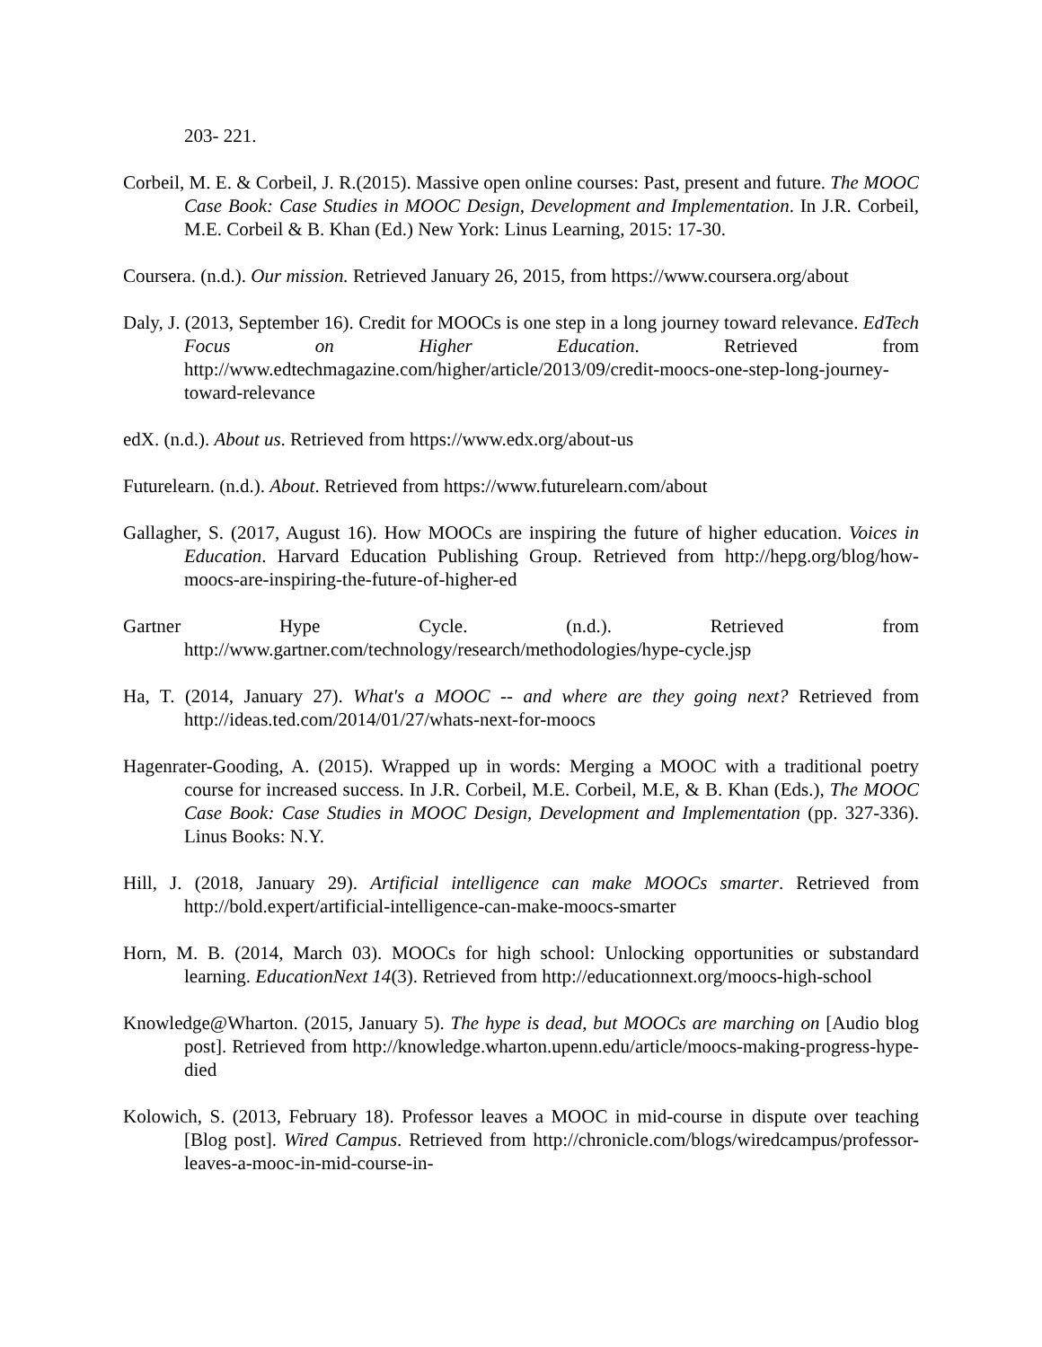203- 221.
Corbeil, M. E. & Corbeil, J. R.(2015). Massive open online courses: Past, present and future. The MOOC Case Book: Case Studies in MOOC Design, Development and Implementation. In J.R. Corbeil, M.E. Corbeil & B. Khan (Ed.) New York: Linus Learning, 2015: 17-30.
Coursera. (n.d.). Our mission. Retrieved January 26, 2015, from https://www.coursera.org/about
Daly, J. (2013, September 16). Credit for MOOCs is one step in a long journey toward relevance. EdTech Focus on Higher Education. Retrieved from http://www.edtechmagazine.com/higher/article/2013/09/credit-moocs-one-step-long-journey-toward-relevance
edX. (n.d.). About us. Retrieved from https://www.edx.org/about-us
Futurelearn. (n.d.). About. Retrieved from https://www.futurelearn.com/about
Gallagher, S. (2017, August 16). How MOOCs are inspiring the future of higher education. Voices in Education. Harvard Education Publishing Group. Retrieved from http://hepg.org/blog/how-moocs-are-inspiring-the-future-of-higher-ed
Gartner Hype Cycle. (n.d.). Retrieved from http://www.gartner.com/technology/research/methodologies/hype-cycle.jsp
Ha, T. (2014, January 27). What's a MOOC -- and where are they going next? Retrieved from http://ideas.ted.com/2014/01/27/whats-next-for-moocs
Hagenrater-Gooding, A. (2015). Wrapped up in words: Merging a MOOC with a traditional poetry course for increased success. In J.R. Corbeil, M.E. Corbeil, M.E, & B. Khan (Eds.), The MOOC Case Book: Case Studies in MOOC Design, Development and Implementation (pp. 327-336). Linus Books: N.Y.
Hill, J. (2018, January 29). Artificial intelligence can make MOOCs smarter. Retrieved from http://bold.expert/artificial-intelligence-can-make-moocs-smarter
Horn, M. B. (2014, March 03). MOOCs for high school: Unlocking opportunities or substandard learning. EducationNext 14(3). Retrieved from http://educationnext.org/moocs-high-school
Knowledge@Wharton. (2015, January 5). The hype is dead, but MOOCs are marching on [Audio blog post]. Retrieved from http://knowledge.wharton.upenn.edu/article/moocs-making-progress-hype-died
Kolowich, S. (2013, February 18). Professor leaves a MOOC in mid-course in dispute over teaching [Blog post]. Wired Campus. Retrieved from http://chronicle.com/blogs/wiredcampus/professor-leaves-a-mooc-in-mid-course-in-